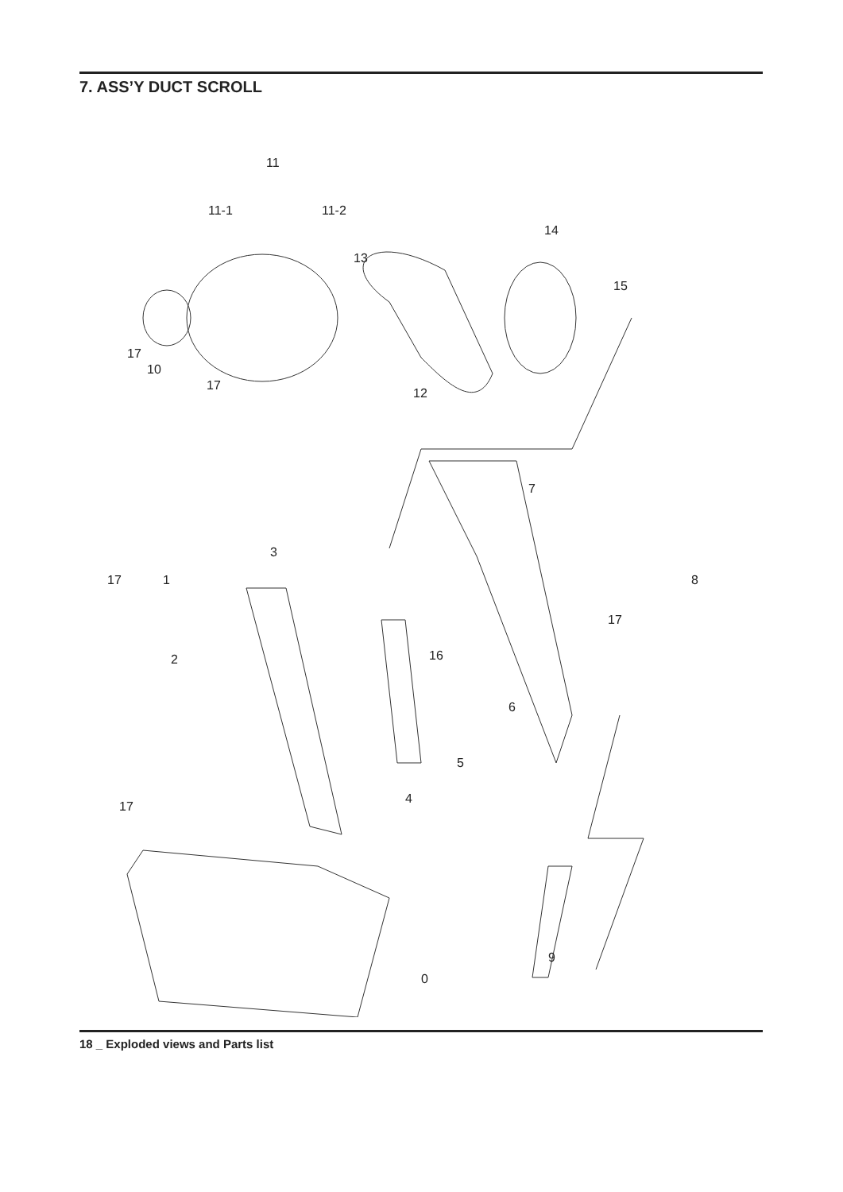7. ASS’Y DUCT SCROLL
11
11-1
11-2
13
14
15
17
10
17
12
7
3
1
17
2
8
17
16
6
5
4
17
0
9
18 _ Exploded views and Parts list